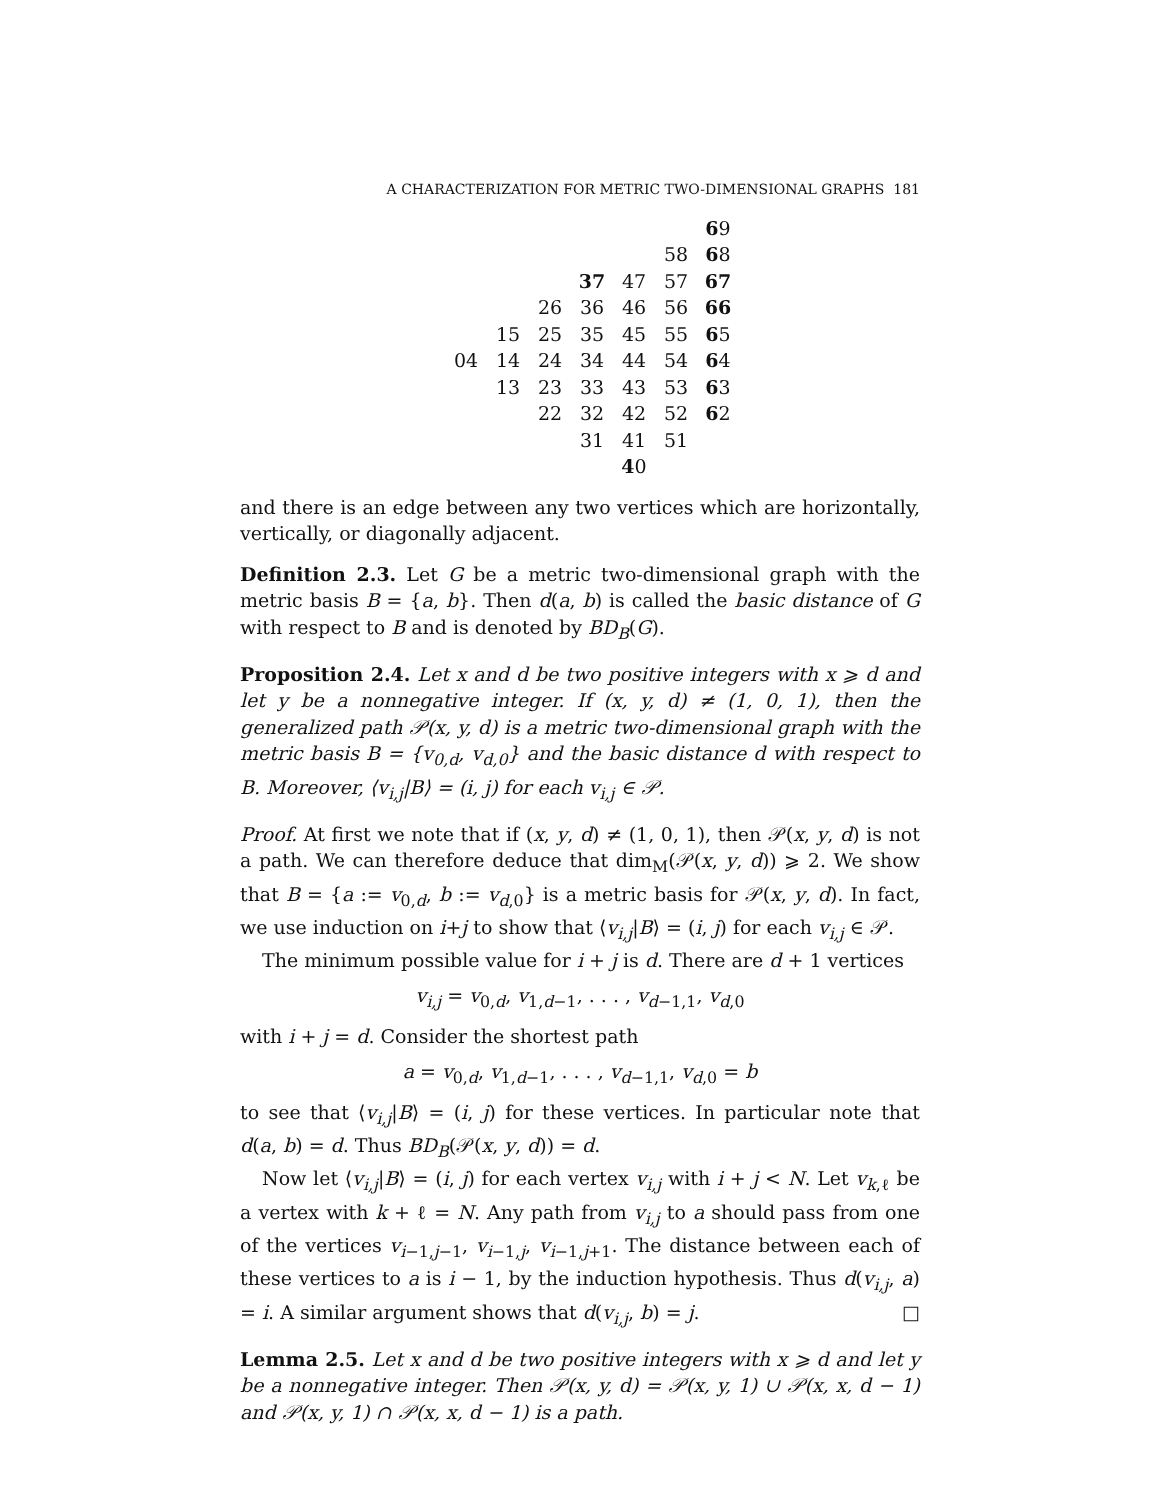A CHARACTERIZATION FOR METRIC TWO-DIMENSIONAL GRAPHS 181
| | | | | | | 6 9 |
| | | | | | 58 | 6 8 |
| | | | 37 | 47 | 57 | 67 |
| | | 26 | 36 | 46 | 56 | 66 |
| | 15 | 25 | 35 | 45 | 55 | 6 5 |
| 04 | 14 | 24 | 34 | 44 | 54 | 6 4 |
| | 13 | 23 | 33 | 43 | 53 | 6 3 |
| | | 22 | 32 | 42 | 52 | 6 2 |
| | | | 31 | 41 | 51 | |
| | | | | 4 0 | | |
and there is an edge between any two vertices which are horizontally, vertically, or diagonally adjacent.
Definition 2.3. Let G be a metric two-dimensional graph with the metric basis B = {a, b}. Then d(a, b) is called the basic distance of G with respect to B and is denoted by BD<sub>B</sub>(G).
Proposition 2.4. Let x and d be two positive integers with x ⩾ d and let y be a nonnegative integer. If (x, y, d) ≠ (1, 0, 1), then the generalized path 𝒫(x, y, d) is a metric two-dimensional graph with the metric basis B = {v<sub>0,d</sub>, v<sub>d,0</sub>} and the basic distance d with respect to B. Moreover, ⟨v<sub>i,j</sub>|B⟩ = (i, j) for each v<sub>i,j</sub> ∈ 𝒫.
Proof. At first we note that if (x, y, d) ≠ (1, 0, 1), then 𝒫(x, y, d) is not a path. We can therefore deduce that dim<sub>M</sub>(𝒫(x, y, d)) ⩾ 2. We show that B = {a := v<sub>0,d</sub>, b := v<sub>d,0</sub>} is a metric basis for 𝒫(x, y, d). In fact, we use induction on i+j to show that ⟨v<sub>i,j</sub>|B⟩ = (i, j) for each v<sub>i,j</sub> ∈ 𝒫.
The minimum possible value for i + j is d. There are d + 1 vertices
v<sub>i,j</sub> = v<sub>0,d</sub>, v<sub>1,d−1</sub>, . . . , v<sub>d−1,1</sub>, v<sub>d,0</sub>
with i + j = d. Consider the shortest path
a = v<sub>0,d</sub>, v<sub>1,d−1</sub>, . . . , v<sub>d−1,1</sub>, v<sub>d,0</sub> = b
to see that ⟨v<sub>i,j</sub>|B⟩ = (i, j) for these vertices. In particular note that d(a, b) = d. Thus BD<sub>B</sub>(𝒫(x, y, d)) = d.
Now let ⟨v<sub>i,j</sub>|B⟩ = (i, j) for each vertex v<sub>i,j</sub> with i + j < N. Let v<sub>k,ℓ</sub> be a vertex with k + ℓ = N. Any path from v<sub>i,j</sub> to a should pass from one of the vertices v<sub>i−1,j−1</sub>, v<sub>i−1,j</sub>, v<sub>i−1,j+1</sub>. The distance between each of these vertices to a is i − 1, by the induction hypothesis. Thus d(v<sub>i,j</sub>, a) = i. A similar argument shows that d(v<sub>i,j</sub>, b) = j. □
Lemma 2.5. Let x and d be two positive integers with x ⩾ d and let y be a nonnegative integer. Then 𝒫(x, y, d) = 𝒫(x, y, 1) ∪ 𝒫(x, x, d − 1) and 𝒫(x, y, 1) ∩ 𝒫(x, x, d − 1) is a path.